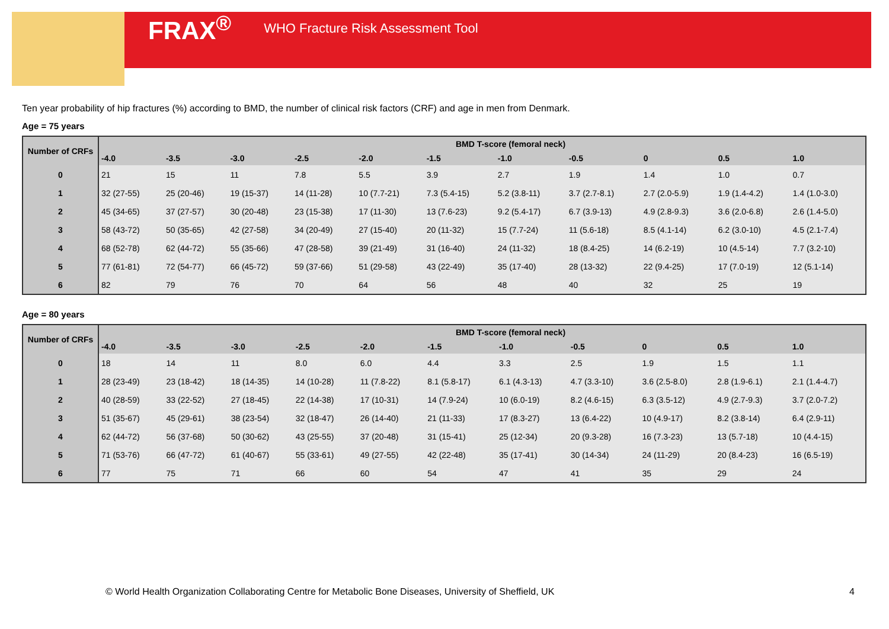FRAX<sup>®</sup> WHO Fracture Risk Assessment Tool
Ten year probability of hip fractures (%) according to BMD, the number of clinical risk factors (CRF) and age in men from Denmark.
Age = 75 years
| Number of CRFs | BMD T-score (femoral neck) | | | | | | | | | | |
| --- | --- | --- | --- | --- | --- | --- | --- | --- | --- | --- | --- |
| | -4.0 | -3.5 | -3.0 | -2.5 | -2.0 | -1.5 | -1.0 | -0.5 | 0 | 0.5 | 1.0 |
| 0 | 21 | 15 | 11 | 7.8 | 5.5 | 3.9 | 2.7 | 1.9 | 1.4 | 1.0 | 0.7 |
| 1 | 32 (27-55) | 25 (20-46) | 19 (15-37) | 14 (11-28) | 10 (7.7-21) | 7.3 (5.4-15) | 5.2 (3.8-11) | 3.7 (2.7-8.1) | 2.7 (2.0-5.9) | 1.9 (1.4-4.2) | 1.4 (1.0-3.0) |
| 2 | 45 (34-65) | 37 (27-57) | 30 (20-48) | 23 (15-38) | 17 (11-30) | 13 (7.6-23) | 9.2 (5.4-17) | 6.7 (3.9-13) | 4.9 (2.8-9.3) | 3.6 (2.0-6.8) | 2.6 (1.4-5.0) |
| 3 | 58 (43-72) | 50 (35-65) | 42 (27-58) | 34 (20-49) | 27 (15-40) | 20 (11-32) | 15 (7.7-24) | 11 (5.6-18) | 8.5 (4.1-14) | 6.2 (3.0-10) | 4.5 (2.1-7.4) |
| 4 | 68 (52-78) | 62 (44-72) | 55 (35-66) | 47 (28-58) | 39 (21-49) | 31 (16-40) | 24 (11-32) | 18 (8.4-25) | 14 (6.2-19) | 10 (4.5-14) | 7.7 (3.2-10) |
| 5 | 77 (61-81) | 72 (54-77) | 66 (45-72) | 59 (37-66) | 51 (29-58) | 43 (22-49) | 35 (17-40) | 28 (13-32) | 22 (9.4-25) | 17 (7.0-19) | 12 (5.1-14) |
| 6 | 82 | 79 | 76 | 70 | 64 | 56 | 48 | 40 | 32 | 25 | 19 |
Age = 80 years
| Number of CRFs | BMD T-score (femoral neck) | | | | | | | | | | |
| --- | --- | --- | --- | --- | --- | --- | --- | --- | --- | --- | --- |
| | -4.0 | -3.5 | -3.0 | -2.5 | -2.0 | -1.5 | -1.0 | -0.5 | 0 | 0.5 | 1.0 |
| 0 | 18 | 14 | 11 | 8.0 | 6.0 | 4.4 | 3.3 | 2.5 | 1.9 | 1.5 | 1.1 |
| 1 | 28 (23-49) | 23 (18-42) | 18 (14-35) | 14 (10-28) | 11 (7.8-22) | 8.1 (5.8-17) | 6.1 (4.3-13) | 4.7 (3.3-10) | 3.6 (2.5-8.0) | 2.8 (1.9-6.1) | 2.1 (1.4-4.7) |
| 2 | 40 (28-59) | 33 (22-52) | 27 (18-45) | 22 (14-38) | 17 (10-31) | 14 (7.9-24) | 10 (6.0-19) | 8.2 (4.6-15) | 6.3 (3.5-12) | 4.9 (2.7-9.3) | 3.7 (2.0-7.2) |
| 3 | 51 (35-67) | 45 (29-61) | 38 (23-54) | 32 (18-47) | 26 (14-40) | 21 (11-33) | 17 (8.3-27) | 13 (6.4-22) | 10 (4.9-17) | 8.2 (3.8-14) | 6.4 (2.9-11) |
| 4 | 62 (44-72) | 56 (37-68) | 50 (30-62) | 43 (25-55) | 37 (20-48) | 31 (15-41) | 25 (12-34) | 20 (9.3-28) | 16 (7.3-23) | 13 (5.7-18) | 10 (4.4-15) |
| 5 | 71 (53-76) | 66 (47-72) | 61 (40-67) | 55 (33-61) | 49 (27-55) | 42 (22-48) | 35 (17-41) | 30 (14-34) | 24 (11-29) | 20 (8.4-23) | 16 (6.5-19) |
| 6 | 77 | 75 | 71 | 66 | 60 | 54 | 47 | 41 | 35 | 29 | 24 |
© World Health Organization Collaborating Centre for Metabolic Bone Diseases, University of Sheffield, UK
4